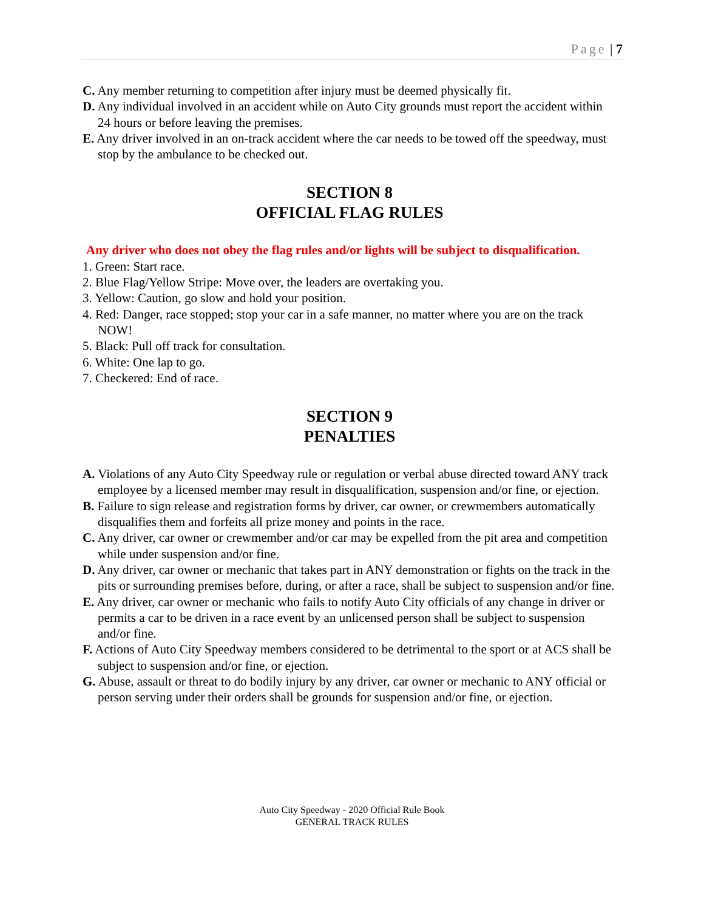Page | 7
C. Any member returning to competition after injury must be deemed physically fit.
D. Any individual involved in an accident while on Auto City grounds must report the accident within 24 hours or before leaving the premises.
E. Any driver involved in an on-track accident where the car needs to be towed off the speedway, must stop by the ambulance to be checked out.
SECTION 8
OFFICIAL FLAG RULES
Any driver who does not obey the flag rules and/or lights will be subject to disqualification.
1. Green: Start race.
2. Blue Flag/Yellow Stripe: Move over, the leaders are overtaking you.
3. Yellow: Caution, go slow and hold your position.
4. Red: Danger, race stopped; stop your car in a safe manner, no matter where you are on the track NOW!
5. Black: Pull off track for consultation.
6. White: One lap to go.
7. Checkered: End of race.
SECTION 9
PENALTIES
A. Violations of any Auto City Speedway rule or regulation or verbal abuse directed toward ANY track employee by a licensed member may result in disqualification, suspension and/or fine, or ejection.
B. Failure to sign release and registration forms by driver, car owner, or crewmembers automatically disqualifies them and forfeits all prize money and points in the race.
C. Any driver, car owner or crewmember and/or car may be expelled from the pit area and competition while under suspension and/or fine.
D. Any driver, car owner or mechanic that takes part in ANY demonstration or fights on the track in the pits or surrounding premises before, during, or after a race, shall be subject to suspension and/or fine.
E. Any driver, car owner or mechanic who fails to notify Auto City officials of any change in driver or permits a car to be driven in a race event by an unlicensed person shall be subject to suspension and/or fine.
F. Actions of Auto City Speedway members considered to be detrimental to the sport or at ACS shall be subject to suspension and/or fine, or ejection.
G. Abuse, assault or threat to do bodily injury by any driver, car owner or mechanic to ANY official or person serving under their orders shall be grounds for suspension and/or fine, or ejection.
Auto City Speedway - 2020 Official Rule Book
GENERAL TRACK RULES